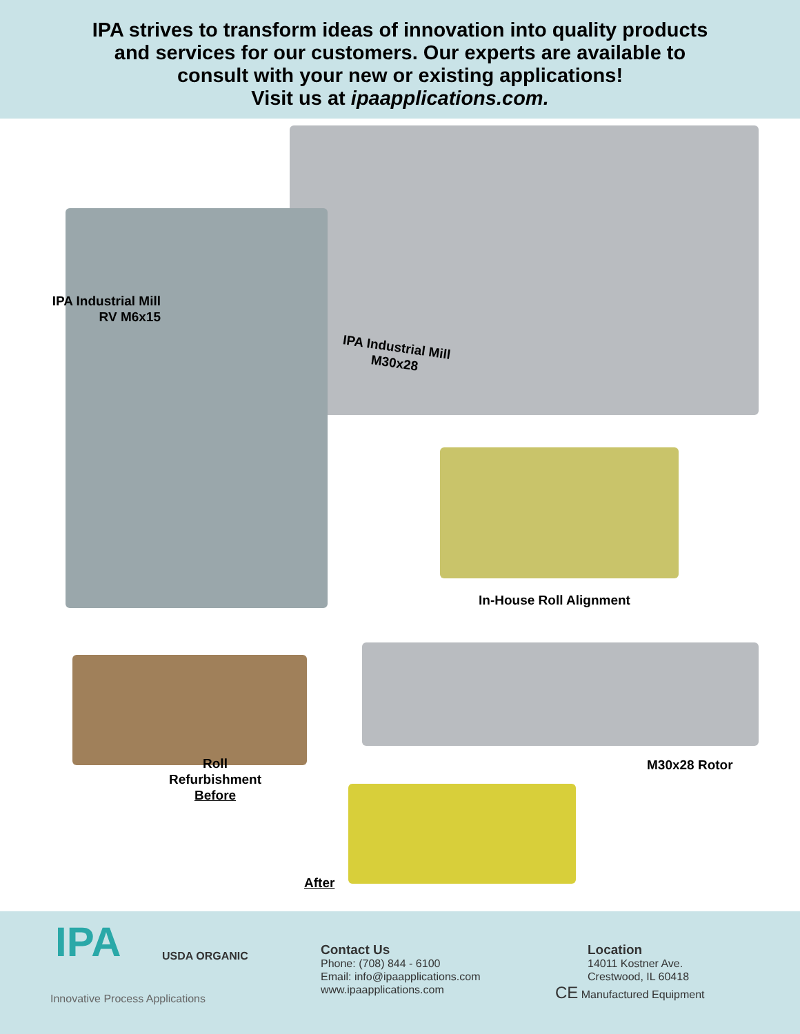IPA strives to transform ideas of innovation into quality products
and services for our customers. Our experts are available to
consult with your new or existing applications!
Visit us at ipaapplications.com.
IPA Industrial Mill
RV M6x15
IPA Industrial Mill
M30x28
In-House Roll Alignment
M30x28 Rotor
Roll
Refurbishment
Before
After
Innovative Process Applications
IPA USDA ORGANIC
Contact Us
Phone: (708) 844 - 6100
Email: info@ipaapplications.com
www.ipaapplications.com
Location
14011 Kostner Ave.
Crestwood, IL 60418
CE Manufactured Equipment